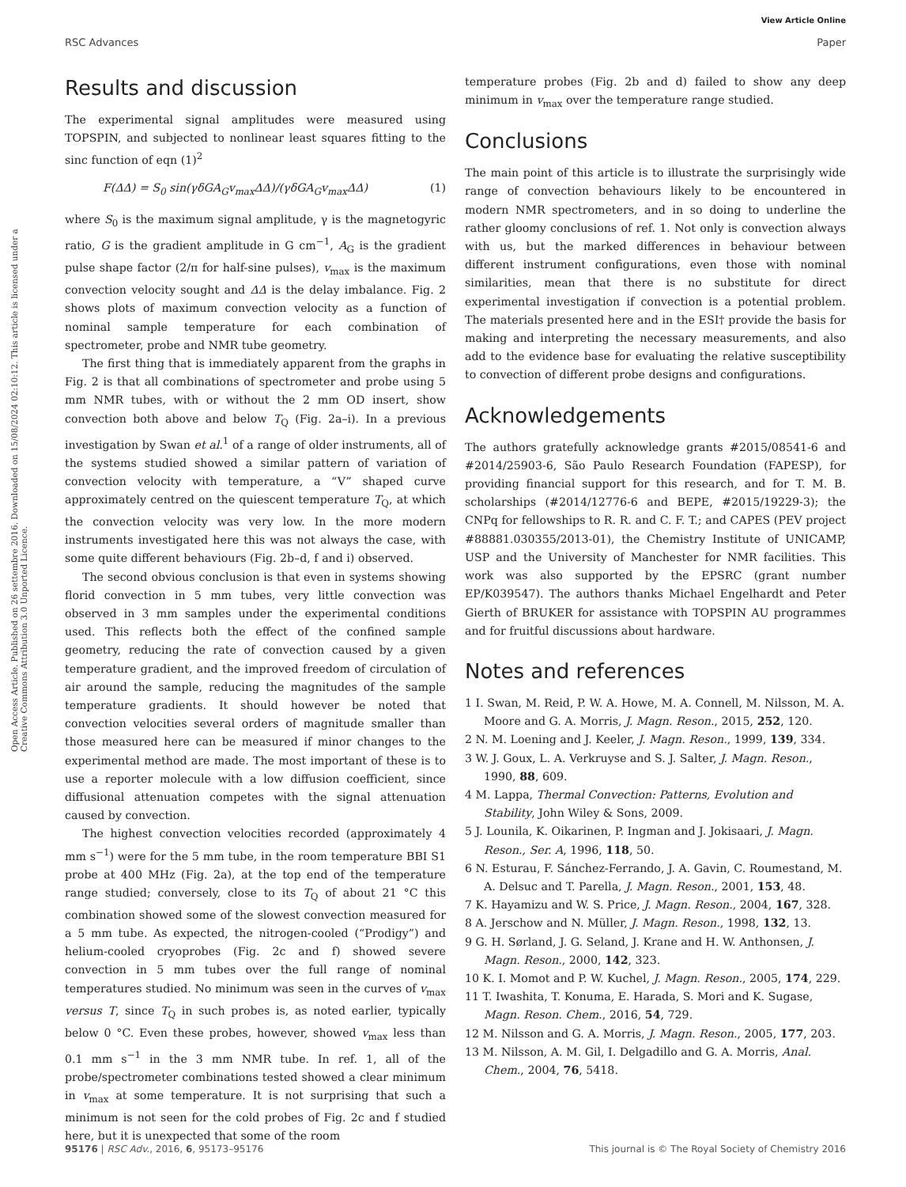View Article Online
RSC Advances Paper
Open Access Article. Published on 26 settembre 2016. Downloaded on 15/08/2024 02:10:12. This article is licensed under a Creative Commons Attribution 3.0 Unported Licence.
Results and discussion
The experimental signal amplitudes were measured using TOPSPIN, and subjected to nonlinear least squares fitting to the sinc function of eqn (1)<sup>2</sup>
F(ΔΔ) = S<sub>0</sub> sin(γδGA<sub>G</sub>v<sub>max</sub>ΔΔ)/(γδGA<sub>G</sub>v<sub>max</sub>ΔΔ) (1)
where S<sub>0</sub> is the maximum signal amplitude, γ is the magnetogyric ratio, G is the gradient amplitude in G cm<sup>−1</sup>, A<sub>G</sub> is the gradient pulse shape factor (2/π for half-sine pulses), v<sub>max</sub> is the maximum convection velocity sought and ΔΔ is the delay imbalance. Fig. 2 shows plots of maximum convection velocity as a function of nominal sample temperature for each combination of spectrometer, probe and NMR tube geometry.
The first thing that is immediately apparent from the graphs in Fig. 2 is that all combinations of spectrometer and probe using 5 mm NMR tubes, with or without the 2 mm OD insert, show convection both above and below T<sub>Q</sub> (Fig. 2a–i). In a previous investigation by Swan et al.<sup>1</sup> of a range of older instruments, all of the systems studied showed a similar pattern of variation of convection velocity with temperature, a “V” shaped curve approximately centred on the quiescent temperature T<sub>Q</sub>, at which the convection velocity was very low. In the more modern instruments investigated here this was not always the case, with some quite different behaviours (Fig. 2b–d, f and i) observed.
The second obvious conclusion is that even in systems showing florid convection in 5 mm tubes, very little convection was observed in 3 mm samples under the experimental conditions used. This reflects both the effect of the confined sample geometry, reducing the rate of convection caused by a given temperature gradient, and the improved freedom of circulation of air around the sample, reducing the magnitudes of the sample temperature gradients. It should however be noted that convection velocities several orders of magnitude smaller than those measured here can be measured if minor changes to the experimental method are made. The most important of these is to use a reporter molecule with a low diffusion coefficient, since diffusional attenuation competes with the signal attenuation caused by convection.
The highest convection velocities recorded (approximately 4 mm s<sup>−1</sup>) were for the 5 mm tube, in the room temperature BBI S1 probe at 400 MHz (Fig. 2a), at the top end of the temperature range studied; conversely, close to its T<sub>Q</sub> of about 21 °C this combination showed some of the slowest convection measured for a 5 mm tube. As expected, the nitrogen-cooled (“Prodigy”) and helium-cooled cryoprobes (Fig. 2c and f) showed severe convection in 5 mm tubes over the full range of nominal temperatures studied. No minimum was seen in the curves of v<sub>max</sub> versus T, since T<sub>Q</sub> in such probes is, as noted earlier, typically below 0 °C. Even these probes, however, showed v<sub>max</sub> less than 0.1 mm s<sup>−1</sup> in the 3 mm NMR tube. In ref. 1, all of the probe/spectrometer combinations tested showed a clear minimum in v<sub>max</sub> at some temperature. It is not surprising that such a minimum is not seen for the cold probes of Fig. 2c and f studied here, but it is unexpected that some of the room
temperature probes (Fig. 2b and d) failed to show any deep minimum in v<sub>max</sub> over the temperature range studied.
Conclusions
The main point of this article is to illustrate the surprisingly wide range of convection behaviours likely to be encountered in modern NMR spectrometers, and in so doing to underline the rather gloomy conclusions of ref. 1. Not only is convection always with us, but the marked differences in behaviour between different instrument configurations, even those with nominal similarities, mean that there is no substitute for direct experimental investigation if convection is a potential problem. The materials presented here and in the ESI† provide the basis for making and interpreting the necessary measurements, and also add to the evidence base for evaluating the relative susceptibility to convection of different probe designs and configurations.
Acknowledgements
The authors gratefully acknowledge grants #2015/08541-6 and #2014/25903-6, São Paulo Research Foundation (FAPESP), for providing financial support for this research, and for T. M. B. scholarships (#2014/12776-6 and BEPE, #2015/19229-3); the CNPq for fellowships to R. R. and C. F. T.; and CAPES (PEV project #88881.030355/2013-01), the Chemistry Institute of UNICAMP, USP and the University of Manchester for NMR facilities. This work was also supported by the EPSRC (grant number EP/K039547). The authors thanks Michael Engelhardt and Peter Gierth of BRUKER for assistance with TOPSPIN AU programmes and for fruitful discussions about hardware.
Notes and references
1 I. Swan, M. Reid, P. W. A. Howe, M. A. Connell, M. Nilsson, M. A. Moore and G. A. Morris, J. Magn. Reson., 2015, 252, 120.
2 N. M. Loening and J. Keeler, J. Magn. Reson., 1999, 139, 334.
3 W. J. Goux, L. A. Verkruyse and S. J. Salter, J. Magn. Reson., 1990, 88, 609.
4 M. Lappa, Thermal Convection: Patterns, Evolution and Stability, John Wiley & Sons, 2009.
5 J. Lounila, K. Oikarinen, P. Ingman and J. Jokisaari, J. Magn. Reson., Ser. A, 1996, 118, 50.
6 N. Esturau, F. Sánchez-Ferrando, J. A. Gavin, C. Roumestand, M. A. Delsuc and T. Parella, J. Magn. Reson., 2001, 153, 48.
7 K. Hayamizu and W. S. Price, J. Magn. Reson., 2004, 167, 328.
8 A. Jerschow and N. Müller, J. Magn. Reson., 1998, 132, 13.
9 G. H. Sørland, J. G. Seland, J. Krane and H. W. Anthonsen, J. Magn. Reson., 2000, 142, 323.
10 K. I. Momot and P. W. Kuchel, J. Magn. Reson., 2005, 174, 229.
11 T. Iwashita, T. Konuma, E. Harada, S. Mori and K. Sugase, Magn. Reson. Chem., 2016, 54, 729.
12 M. Nilsson and G. A. Morris, J. Magn. Reson., 2005, 177, 203.
13 M. Nilsson, A. M. Gil, I. Delgadillo and G. A. Morris, Anal. Chem., 2004, 76, 5418.
95176 | RSC Adv., 2016, 6, 95173–95176 This journal is © The Royal Society of Chemistry 2016